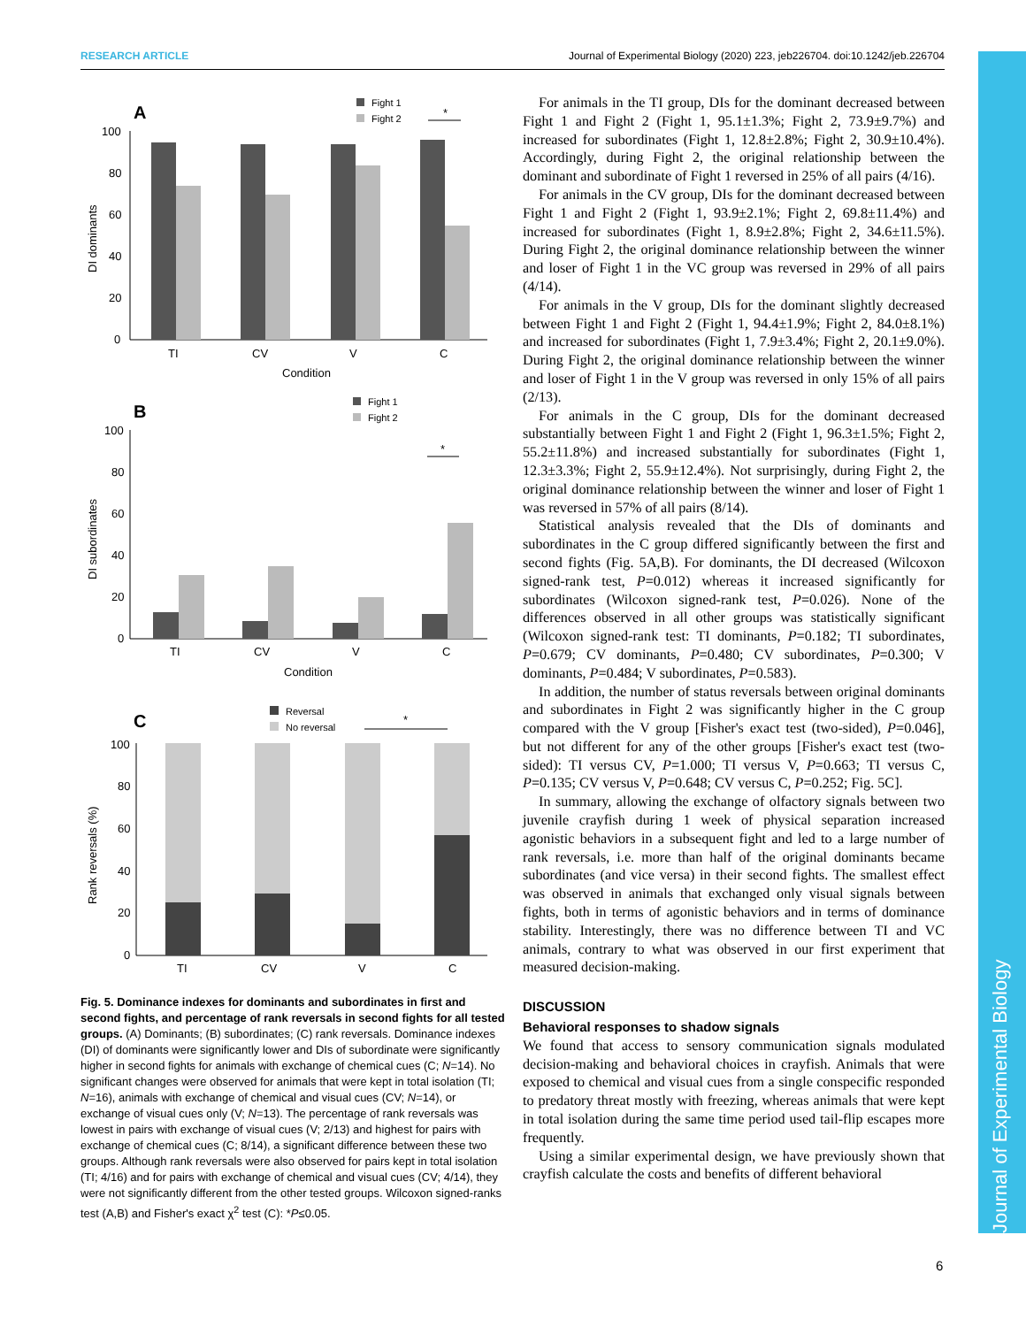RESEARCH ARTICLE Journal of Experimental Biology (2020) 223, jeb226704. doi:10.1242/jeb.226704
Journal of Experimental Biology
A
Fight 1
Fight 2
*
100
80
60
40
20
0
DI dominants
TI
CV
V
C
Condition
B
Fight 1
Fight 2
*
100
80
60
40
20
0
DI subordinates
TI
CV
V
C
Condition
C
Reversal
No reversal
*
100
80
60
40
20
0
Rank reversals (%)
TI
CV
V
C
Fig. 5. Dominance indexes for dominants and subordinates in first and second fights, and percentage of rank reversals in second fights for all tested groups. (A) Dominants; (B) subordinates; (C) rank reversals. Dominance indexes (DI) of dominants were significantly lower and DIs of subordinate were significantly higher in second fights for animals with exchange of chemical cues (C; N=14). No significant changes were observed for animals that were kept in total isolation (TI; N=16), animals with exchange of chemical and visual cues (CV; N=14), or exchange of visual cues only (V; N=13). The percentage of rank reversals was lowest in pairs with exchange of visual cues (V; 2/13) and highest for pairs with exchange of chemical cues (C; 8/14), a significant difference between these two groups. Although rank reversals were also observed for pairs kept in total isolation (TI; 4/16) and for pairs with exchange of chemical and visual cues (CV; 4/14), they were not significantly different from the other tested groups. Wilcoxon signed-ranks test (A,B) and Fisher's exact χ<sup>2</sup> test (C): *P≤0.05.
For animals in the TI group, DIs for the dominant decreased between Fight 1 and Fight 2 (Fight 1, 95.1±1.3%; Fight 2, 73.9±9.7%) and increased for subordinates (Fight 1, 12.8±2.8%; Fight 2, 30.9±10.4%). Accordingly, during Fight 2, the original relationship between the dominant and subordinate of Fight 1 reversed in 25% of all pairs (4/16).
For animals in the CV group, DIs for the dominant decreased between Fight 1 and Fight 2 (Fight 1, 93.9±2.1%; Fight 2, 69.8±11.4%) and increased for subordinates (Fight 1, 8.9±2.8%; Fight 2, 34.6±11.5%). During Fight 2, the original dominance relationship between the winner and loser of Fight 1 in the VC group was reversed in 29% of all pairs (4/14).
For animals in the V group, DIs for the dominant slightly decreased between Fight 1 and Fight 2 (Fight 1, 94.4±1.9%; Fight 2, 84.0±8.1%) and increased for subordinates (Fight 1, 7.9±3.4%; Fight 2, 20.1±9.0%). During Fight 2, the original dominance relationship between the winner and loser of Fight 1 in the V group was reversed in only 15% of all pairs (2/13).
For animals in the C group, DIs for the dominant decreased substantially between Fight 1 and Fight 2 (Fight 1, 96.3±1.5%; Fight 2, 55.2±11.8%) and increased substantially for subordinates (Fight 1, 12.3±3.3%; Fight 2, 55.9±12.4%). Not surprisingly, during Fight 2, the original dominance relationship between the winner and loser of Fight 1 was reversed in 57% of all pairs (8/14).
Statistical analysis revealed that the DIs of dominants and subordinates in the C group differed significantly between the first and second fights (Fig. 5A,B). For dominants, the DI decreased (Wilcoxon signed-rank test, P=0.012) whereas it increased significantly for subordinates (Wilcoxon signed-rank test, P=0.026). None of the differences observed in all other groups was statistically significant (Wilcoxon signed-rank test: TI dominants, P=0.182; TI subordinates, P=0.679; CV dominants, P=0.480; CV subordinates, P=0.300; V dominants, P=0.484; V subordinates, P=0.583).
In addition, the number of status reversals between original dominants and subordinates in Fight 2 was significantly higher in the C group compared with the V group [Fisher's exact test (two-sided), P=0.046], but not different for any of the other groups [Fisher's exact test (two-sided): TI versus CV, P=1.000; TI versus V, P=0.663; TI versus C, P=0.135; CV versus V, P=0.648; CV versus C, P=0.252; Fig. 5C].
In summary, allowing the exchange of olfactory signals between two juvenile crayfish during 1 week of physical separation increased agonistic behaviors in a subsequent fight and led to a large number of rank reversals, i.e. more than half of the original dominants became subordinates (and vice versa) in their second fights. The smallest effect was observed in animals that exchanged only visual signals between fights, both in terms of agonistic behaviors and in terms of dominance stability. Interestingly, there was no difference between TI and VC animals, contrary to what was observed in our first experiment that measured decision-making.
DISCUSSION
Behavioral responses to shadow signals
We found that access to sensory communication signals modulated decision-making and behavioral choices in crayfish. Animals that were exposed to chemical and visual cues from a single conspecific responded to predatory threat mostly with freezing, whereas animals that were kept in total isolation during the same time period used tail-flip escapes more frequently.
Using a similar experimental design, we have previously shown that crayfish calculate the costs and benefits of different behavioral
6